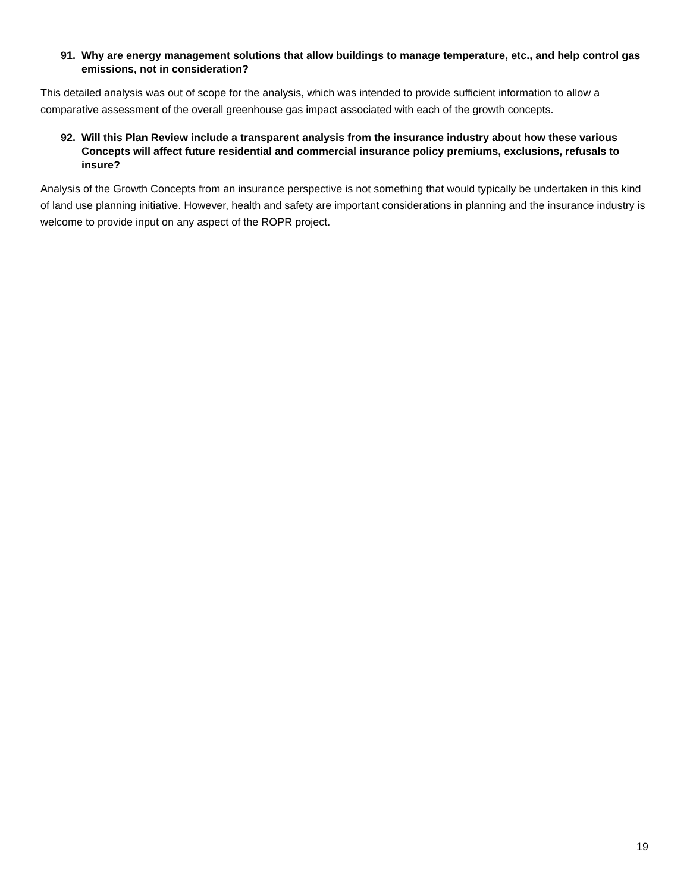91. Why are energy management solutions that allow buildings to manage temperature, etc., and help control gas emissions, not in consideration?
This detailed analysis was out of scope for the analysis, which was intended to provide sufficient information to allow a comparative assessment of the overall greenhouse gas impact associated with each of the growth concepts.
92. Will this Plan Review include a transparent analysis from the insurance industry about how these various Concepts will affect future residential and commercial insurance policy premiums, exclusions, refusals to insure?
Analysis of the Growth Concepts from an insurance perspective is not something that would typically be undertaken in this kind of land use planning initiative. However, health and safety are important considerations in planning and the insurance industry is welcome to provide input on any aspect of the ROPR project.
19